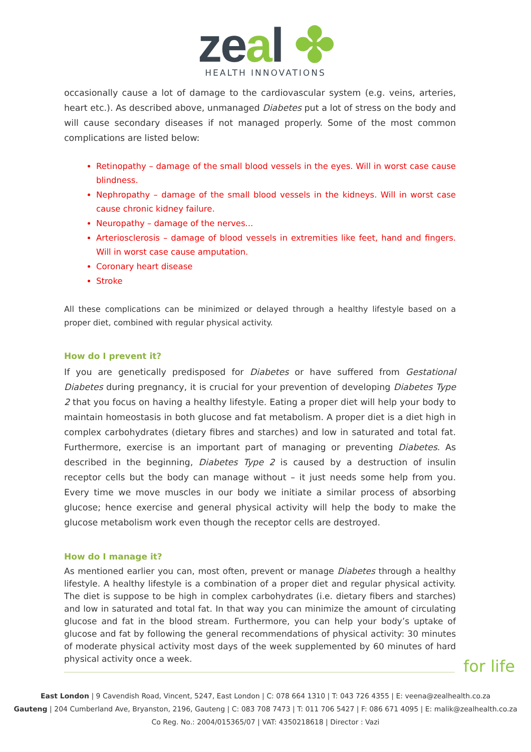zeal ✤
HEALTH INNOVATIONS
occasionally cause a lot of damage to the cardiovascular system (e.g. veins, arteries, heart etc.). As described above, unmanaged Diabetes put a lot of stress on the body and will cause secondary diseases if not managed properly. Some of the most common complications are listed below:
Retinopathy – damage of the small blood vessels in the eyes. Will in worst case cause blindness.
Nephropathy – damage of the small blood vessels in the kidneys. Will in worst case cause chronic kidney failure.
Neuropathy – damage of the nerves...
Arteriosclerosis – damage of blood vessels in extremities like feet, hand and fingers. Will in worst case cause amputation.
Coronary heart disease
Stroke
All these complications can be minimized or delayed through a healthy lifestyle based on a proper diet, combined with regular physical activity.
How do I prevent it?
If you are genetically predisposed for Diabetes or have suffered from Gestational Diabetes during pregnancy, it is crucial for your prevention of developing Diabetes Type 2 that you focus on having a healthy lifestyle. Eating a proper diet will help your body to maintain homeostasis in both glucose and fat metabolism. A proper diet is a diet high in complex carbohydrates (dietary fibres and starches) and low in saturated and total fat. Furthermore, exercise is an important part of managing or preventing Diabetes. As described in the beginning, Diabetes Type 2 is caused by a destruction of insulin receptor cells but the body can manage without – it just needs some help from you. Every time we move muscles in our body we initiate a similar process of absorbing glucose; hence exercise and general physical activity will help the body to make the glucose metabolism work even though the receptor cells are destroyed.
How do I manage it?
As mentioned earlier you can, most often, prevent or manage Diabetes through a healthy lifestyle. A healthy lifestyle is a combination of a proper diet and regular physical activity. The diet is suppose to be high in complex carbohydrates (i.e. dietary fibers and starches) and low in saturated and total fat. In that way you can minimize the amount of circulating glucose and fat in the blood stream. Furthermore, you can help your body’s uptake of glucose and fat by following the general recommendations of physical activity: 30 minutes of moderate physical activity most days of the week supplemented by 60 minutes of hard physical activity once a week.
for life
East London | 9 Cavendish Road, Vincent, 5247, East London | C: 078 664 1310 | T: 043 726 4355 | E: veena@zealhealth.co.za
Gauteng | 204 Cumberland Ave, Bryanston, 2196, Gauteng | C: 083 708 7473 | T: 011 706 5427 | F: 086 671 4095 | E: malik@zealhealth.co.za
Co Reg. No.: 2004/015365/07 | VAT: 4350218618 | Director : Vazi